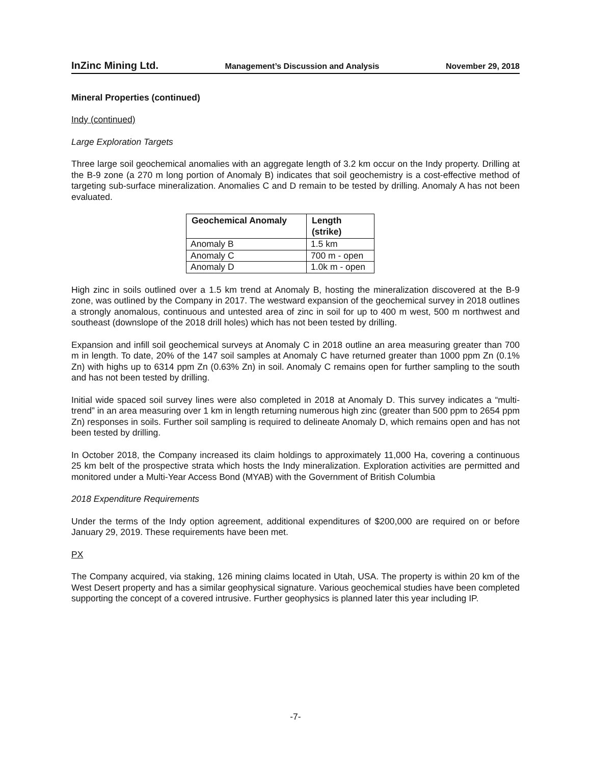InZinc Mining Ltd. Management’s Discussion and Analysis November 29, 2018
Mineral Properties (continued)
Indy (continued)
Large Exploration Targets
Three large soil geochemical anomalies with an aggregate length of 3.2 km occur on the Indy property. Drilling at the B-9 zone (a 270 m long portion of Anomaly B) indicates that soil geochemistry is a cost-effective method of targeting sub-surface mineralization. Anomalies C and D remain to be tested by drilling. Anomaly A has not been evaluated.
| Geochemical Anomaly | Length (strike) |
| --- | --- |
| Anomaly B | 1.5 km |
| Anomaly C | 700 m - open |
| Anomaly D | 1.0k m - open |
High zinc in soils outlined over a 1.5 km trend at Anomaly B, hosting the mineralization discovered at the B-9 zone, was outlined by the Company in 2017. The westward expansion of the geochemical survey in 2018 outlines a strongly anomalous, continuous and untested area of zinc in soil for up to 400 m west, 500 m northwest and southeast (downslope of the 2018 drill holes) which has not been tested by drilling.
Expansion and infill soil geochemical surveys at Anomaly C in 2018 outline an area measuring greater than 700 m in length. To date, 20% of the 147 soil samples at Anomaly C have returned greater than 1000 ppm Zn (0.1% Zn) with highs up to 6314 ppm Zn (0.63% Zn) in soil. Anomaly C remains open for further sampling to the south and has not been tested by drilling.
Initial wide spaced soil survey lines were also completed in 2018 at Anomaly D. This survey indicates a “multi-trend” in an area measuring over 1 km in length returning numerous high zinc (greater than 500 ppm to 2654 ppm Zn) responses in soils. Further soil sampling is required to delineate Anomaly D, which remains open and has not been tested by drilling.
In October 2018, the Company increased its claim holdings to approximately 11,000 Ha, covering a continuous 25 km belt of the prospective strata which hosts the Indy mineralization. Exploration activities are permitted and monitored under a Multi-Year Access Bond (MYAB) with the Government of British Columbia
2018 Expenditure Requirements
Under the terms of the Indy option agreement, additional expenditures of $200,000 are required on or before January 29, 2019. These requirements have been met.
PX
The Company acquired, via staking, 126 mining claims located in Utah, USA. The property is within 20 km of the West Desert property and has a similar geophysical signature. Various geochemical studies have been completed supporting the concept of a covered intrusive. Further geophysics is planned later this year including IP.
-7-